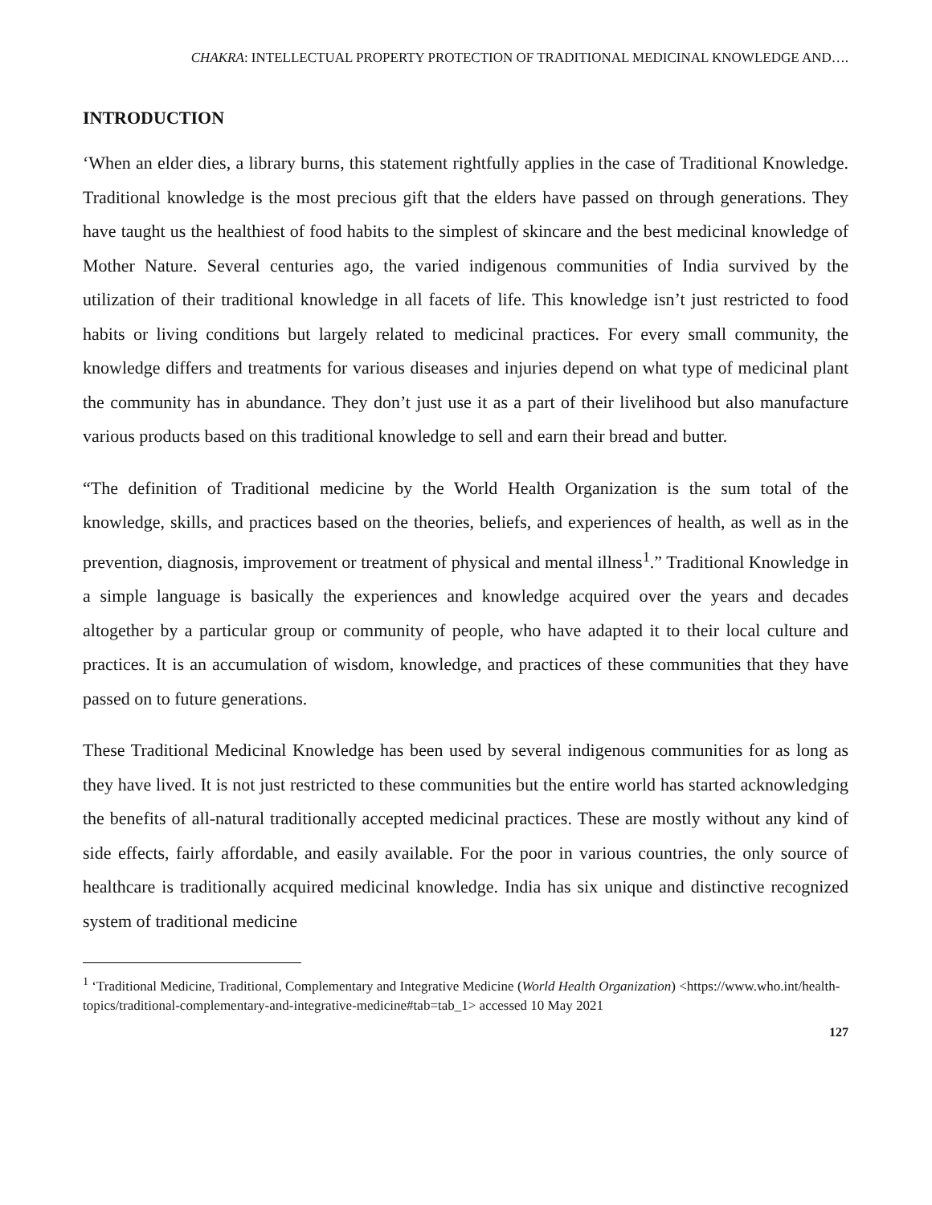CHAKRA: INTELLECTUAL PROPERTY PROTECTION OF TRADITIONAL MEDICINAL KNOWLEDGE AND….
INTRODUCTION
‘When an elder dies, a library burns, this statement rightfully applies in the case of Traditional Knowledge. Traditional knowledge is the most precious gift that the elders have passed on through generations. They have taught us the healthiest of food habits to the simplest of skincare and the best medicinal knowledge of Mother Nature. Several centuries ago, the varied indigenous communities of India survived by the utilization of their traditional knowledge in all facets of life. This knowledge isn’t just restricted to food habits or living conditions but largely related to medicinal practices. For every small community, the knowledge differs and treatments for various diseases and injuries depend on what type of medicinal plant the community has in abundance. They don’t just use it as a part of their livelihood but also manufacture various products based on this traditional knowledge to sell and earn their bread and butter.
“The definition of Traditional medicine by the World Health Organization is the sum total of the knowledge, skills, and practices based on the theories, beliefs, and experiences of health, as well as in the prevention, diagnosis, improvement or treatment of physical and mental illness<sup>1</sup>.” Traditional Knowledge in a simple language is basically the experiences and knowledge acquired over the years and decades altogether by a particular group or community of people, who have adapted it to their local culture and practices. It is an accumulation of wisdom, knowledge, and practices of these communities that they have passed on to future generations.
These Traditional Medicinal Knowledge has been used by several indigenous communities for as long as they have lived. It is not just restricted to these communities but the entire world has started acknowledging the benefits of all-natural traditionally accepted medicinal practices. These are mostly without any kind of side effects, fairly affordable, and easily available. For the poor in various countries, the only source of healthcare is traditionally acquired medicinal knowledge. India has six unique and distinctive recognized system of traditional medicine
<sup>1</sup> ‘Traditional Medicine, Traditional, Complementary and Integrative Medicine (World Health Organization) <https://www.who.int/health-topics/traditional-complementary-and-integrative-medicine#tab=tab_1> accessed 10 May 2021
127